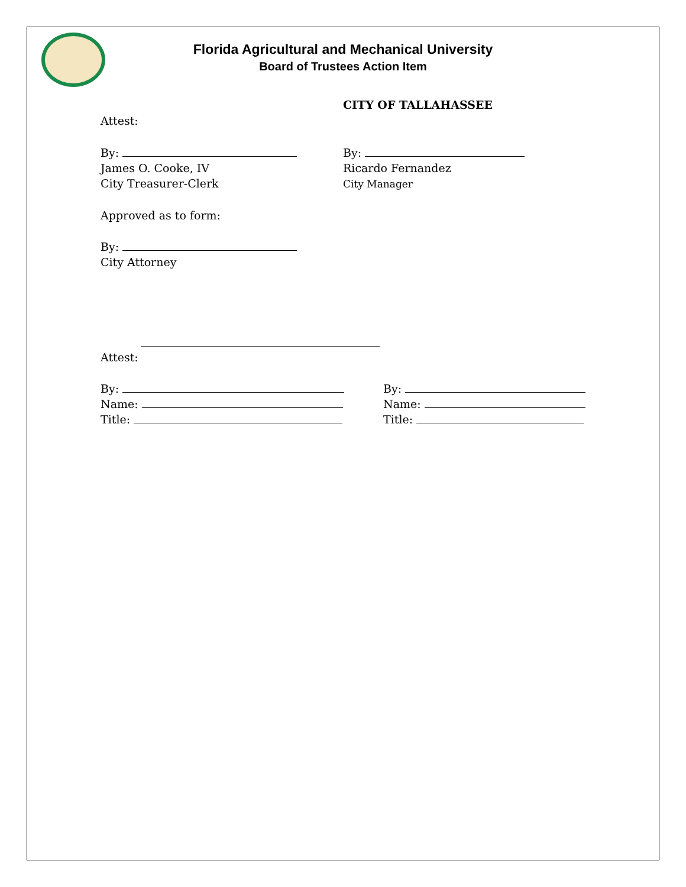Florida Agricultural and Mechanical University
Board of Trustees Action Item
CITY OF TALLAHASSEE
Attest:
By:
James O. Cooke, IV
City Treasurer-Clerk
By:
Ricardo Fernandez
City Manager
Approved as to form:
By:
City Attorney
Attest:
By:
Name:
Title:
By:
Name:
Title: